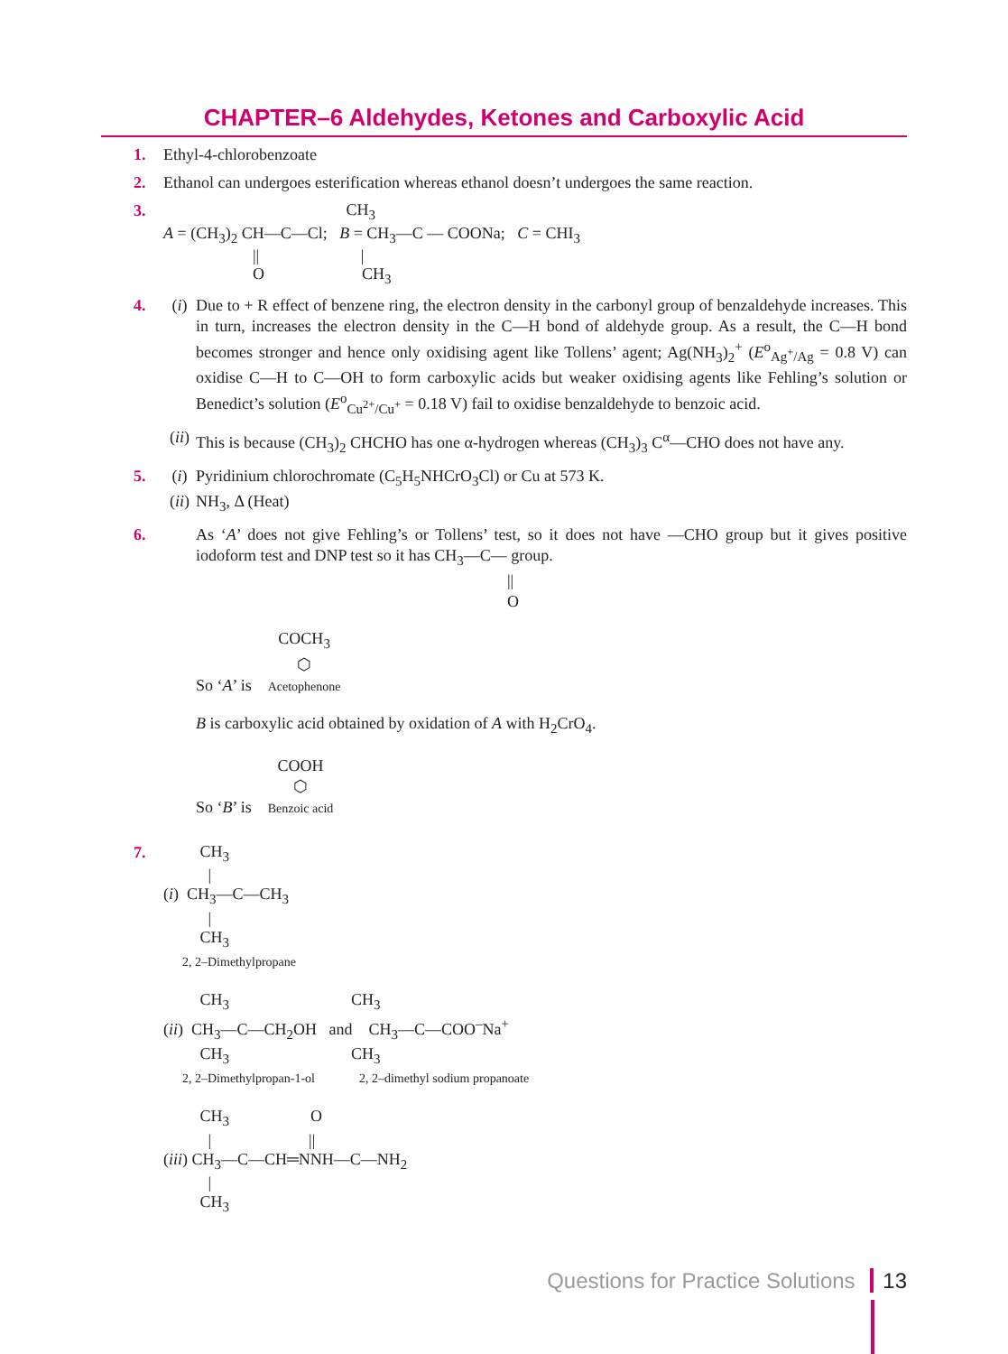CHAPTER–6 Aldehydes, Ketones and Carboxylic Acid
1. Ethyl-4-chlorobenzoate
2. Ethanol can undergoes esterification whereas ethanol doesn’t undergoes the same reaction.
3.
                                             CH3
A = (CH3)2 CH—C—Cl;   B = CH3—C — COONa;   C = CHI3
                      ||                         |
                      O                        CH3
4. (i) Due to + R effect of benzene ring, the electron density in the carbonyl group of benzaldehyde increases. This in turn, increases the electron density in the C—H bond of aldehyde group. As a result, the C—H bond becomes stronger and hence only oxidising agent like Tollens’ agent; Ag(NH<sub>3</sub>)<sub>2</sub><sup>+</sup> (E<sup>o</sup><sub>Ag<sup>+</sup>/Ag</sub> = 0.8 V) can oxidise C—H to C—OH to form carboxylic acids but weaker oxidising agents like Fehling’s solution or Benedict’s solution (E<sup>o</sup><sub>Cu<sup>2+</sup>/Cu<sup>+</sup></sub> = 0.18 V) fail to oxidise benzaldehyde to benzoic acid.
(ii) This is because (CH<sub>3</sub>)<sub>2</sub> CHCHO has one α-hydrogen whereas (CH<sub>3</sub>)<sub>3</sub> C<sup>α</sup>—CHO does not have any.
5. (i) Pyridinium chlorochromate (C<sub>5</sub>H<sub>5</sub>NHCrO<sub>3</sub>Cl) or Cu at 573 K.
(ii) NH<sub>3</sub>, Δ (Heat)
6. As ‘A’ does not give Fehling’s or Tollens’ test, so it does not have —CHO group but it gives positive iodoform test and DNP test so it has CH<sub>3</sub>—C— group.
||
O
So ‘A’ is COCH<sub>3</sub>
⬡
Acetophenone
B is carboxylic acid obtained by oxidation of A with H<sub>2</sub>CrO<sub>4</sub>.
So ‘B’ is COOH
⬡
Benzoic acid
7.
         CH3
           |
(i)  CH3—C—CH3
           |
         CH3
      2, 2–Dimethylpropane

         CH3                              CH3
(ii)  CH3—C—CH2OH   and    CH3—C—COO–Na+
         CH3                              CH3
      2, 2–Dimethylpropan-1-ol              2, 2–dimethyl sodium propanoate

         CH3                    O
           |                        ||
(iii) CH3—C—CH═NNH—C—NH2
           |
         CH3
Questions for Practice Solutions 13